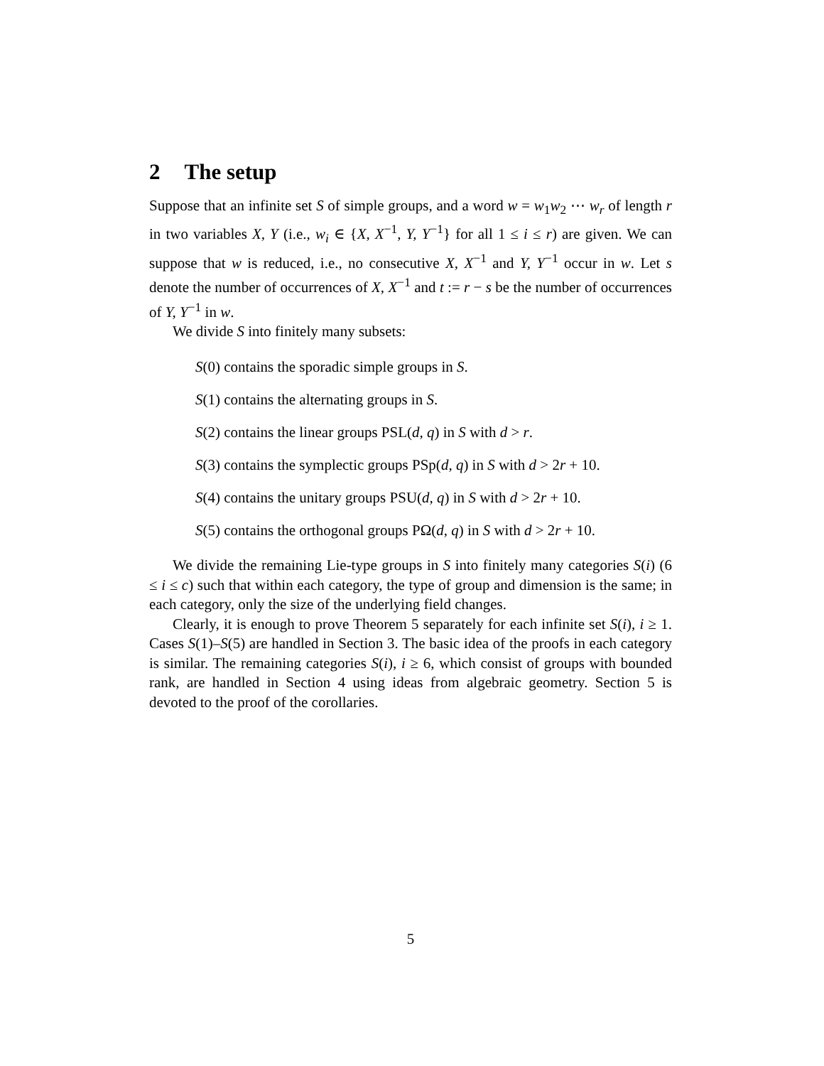2 The setup
Suppose that an infinite set S of simple groups, and a word w = w<sub>1</sub>w<sub>2</sub> ⋯ w<sub>r</sub> of length r in two variables X, Y (i.e., w<sub>i</sub> ∈ {X, X<sup>−1</sup>, Y, Y<sup>−1</sup>} for all 1 ≤ i ≤ r) are given. We can suppose that w is reduced, i.e., no consecutive X, X<sup>−1</sup> and Y, Y<sup>−1</sup> occur in w. Let s denote the number of occurrences of X, X<sup>−1</sup> and t := r − s be the number of occurrences of Y, Y<sup>−1</sup> in w.
We divide S into finitely many subsets:
S(0) contains the sporadic simple groups in S.
S(1) contains the alternating groups in S.
S(2) contains the linear groups PSL(d, q) in S with d > r.
S(3) contains the symplectic groups PSp(d, q) in S with d > 2r + 10.
S(4) contains the unitary groups PSU(d, q) in S with d > 2r + 10.
S(5) contains the orthogonal groups PΩ(d, q) in S with d > 2r + 10.
We divide the remaining Lie-type groups in S into finitely many categories S(i) (6 ≤ i ≤ c) such that within each category, the type of group and dimension is the same; in each category, only the size of the underlying field changes.
Clearly, it is enough to prove Theorem 5 separately for each infinite set S(i), i ≥ 1. Cases S(1)–S(5) are handled in Section 3. The basic idea of the proofs in each category is similar. The remaining categories S(i), i ≥ 6, which consist of groups with bounded rank, are handled in Section 4 using ideas from algebraic geometry. Section 5 is devoted to the proof of the corollaries.
5